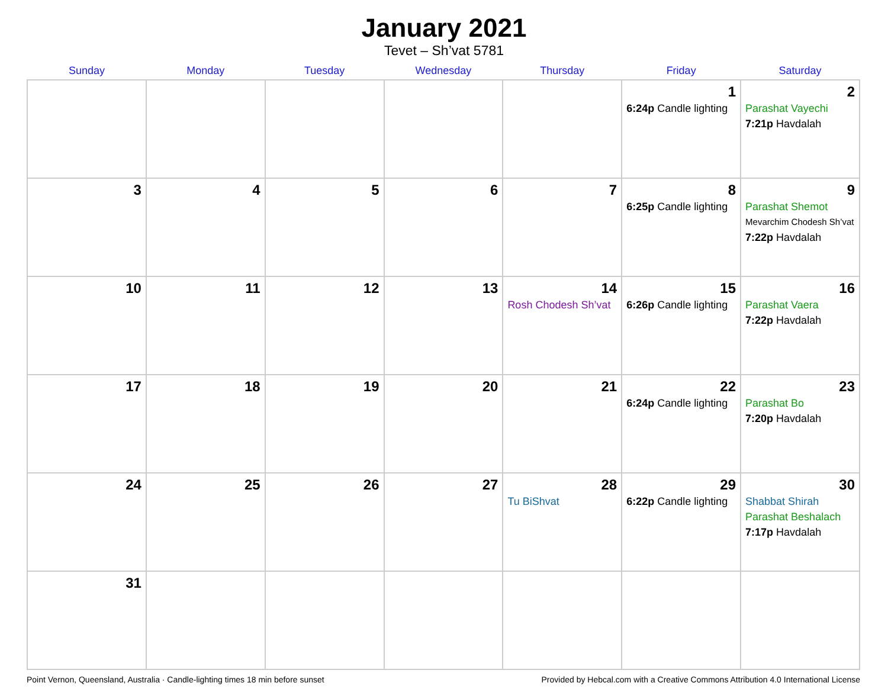January 2021
Tevet – Sh’vat 5781
| Sunday | Monday | Tuesday | Wednesday | Thursday | Friday | Saturday |
| --- | --- | --- | --- | --- | --- | --- |
| | | | | | 1 6:24p Candle lighting | 2 Parashat Vayechi 7:21p Havdalah |
| 3 | 4 | 5 | 6 | 7 | 8 6:25p Candle lighting | 9 Parashat Shemot Mevarchim Chodesh Sh’vat 7:22p Havdalah |
| 10 | 11 | 12 | 13 | 14 Rosh Chodesh Sh’vat | 15 6:26p Candle lighting | 16 Parashat Vaera 7:22p Havdalah |
| 17 | 18 | 19 | 20 | 21 | 22 6:24p Candle lighting | 23 Parashat Bo 7:20p Havdalah |
| 24 | 25 | 26 | 27 | 28 Tu BiShvat | 29 6:22p Candle lighting | 30 Shabbat Shirah Parashat Beshalach 7:17p Havdalah |
| 31 | | | | | | |
Point Vernon, Queensland, Australia · Candle-lighting times 18 min before sunset Provided by Hebcal.com with a Creative Commons Attribution 4.0 International License